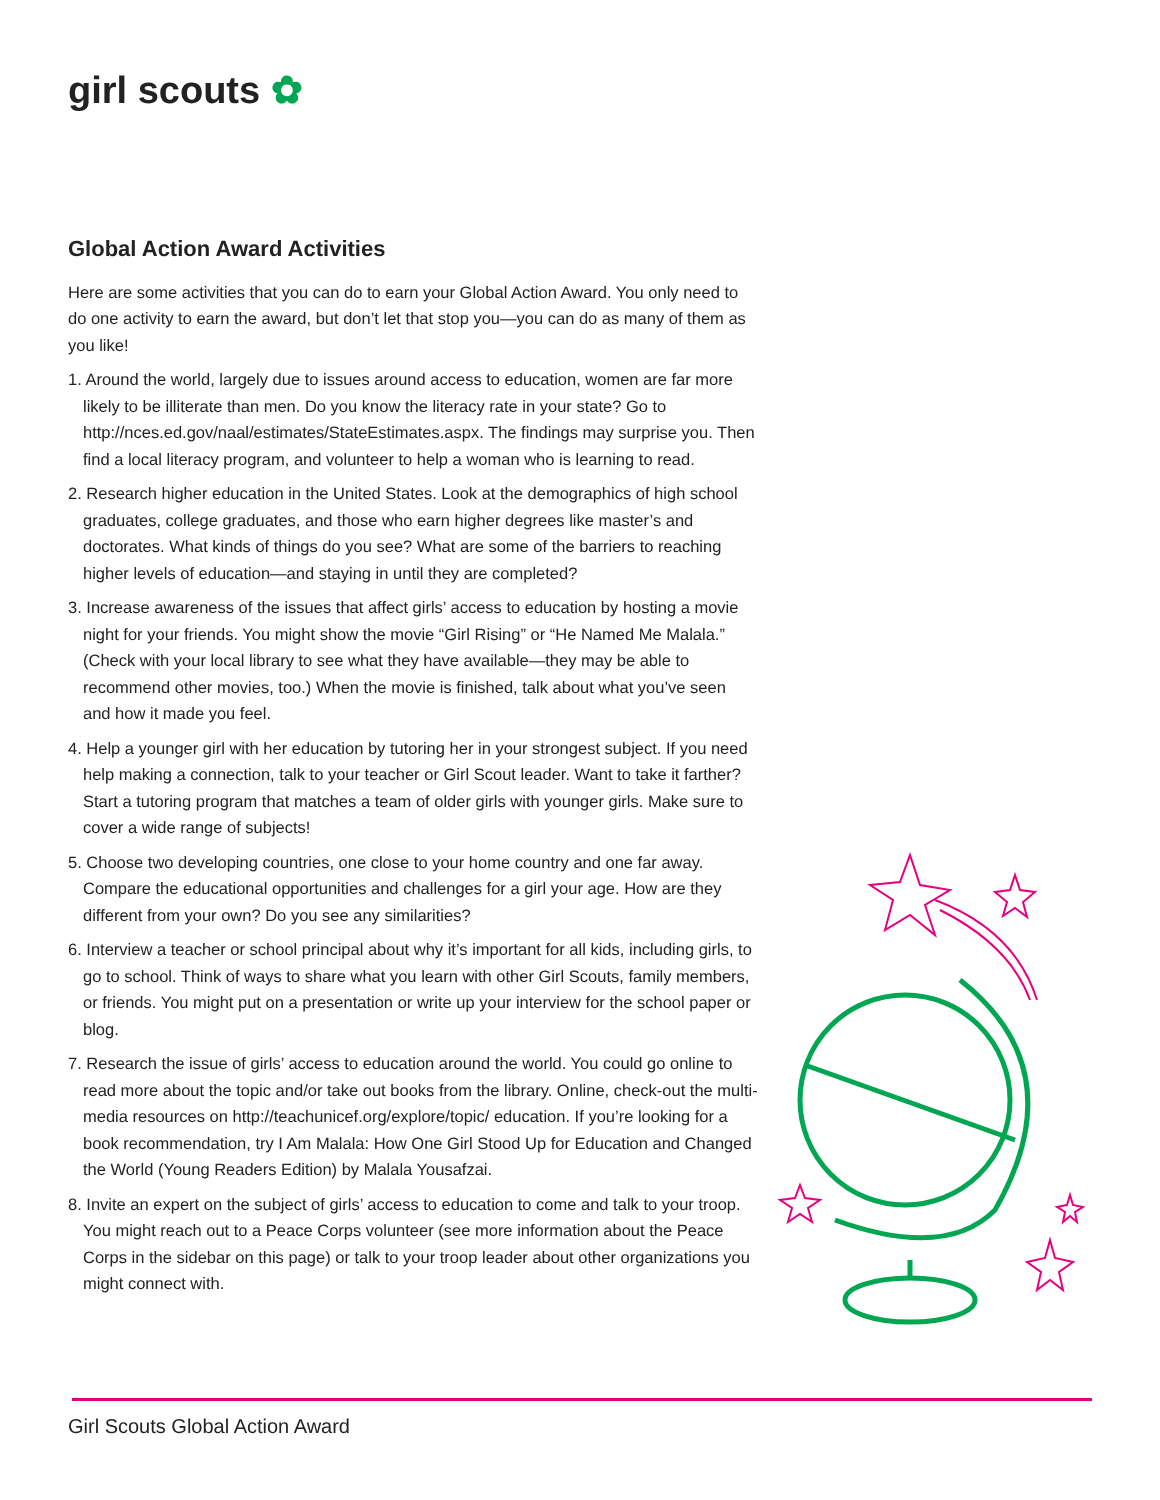girl scouts ✿
Global Action Award Activities
Here are some activities that you can do to earn your Global Action Award. You only need to do one activity to earn the award, but don’t let that stop you—you can do as many of them as you like!
1. Around the world, largely due to issues around access to education, women are far more likely to be illiterate than men. Do you know the literacy rate in your state? Go to http://nces.ed.gov/naal/estimates/StateEstimates.aspx. The findings may surprise you. Then find a local literacy program, and volunteer to help a woman who is learning to read.
2. Research higher education in the United States. Look at the demographics of high school graduates, college graduates, and those who earn higher degrees like master’s and doctorates. What kinds of things do you see? What are some of the barriers to reaching higher levels of education—and staying in until they are completed?
3. Increase awareness of the issues that affect girls’ access to education by hosting a movie night for your friends. You might show the movie “Girl Rising” or “He Named Me Malala.” (Check with your local library to see what they have available—they may be able to recommend other movies, too.) When the movie is finished, talk about what you’ve seen and how it made you feel.
4. Help a younger girl with her education by tutoring her in your strongest subject. If you need help making a connection, talk to your teacher or Girl Scout leader. Want to take it farther? Start a tutoring program that matches a team of older girls with younger girls. Make sure to cover a wide range of subjects!
5. Choose two developing countries, one close to your home country and one far away. Compare the educational opportunities and challenges for a girl your age. How are they different from your own? Do you see any similarities?
6. Interview a teacher or school principal about why it’s important for all kids, including girls, to go to school. Think of ways to share what you learn with other Girl Scouts, family members, or friends. You might put on a presentation or write up your interview for the school paper or blog.
7. Research the issue of girls’ access to education around the world. You could go online to read more about the topic and/or take out books from the library. Online, check-out the multi-media resources on http://teachunicef.org/explore/topic/ education. If you’re looking for a book recommendation, try I Am Malala: How One Girl Stood Up for Education and Changed the World (Young Readers Edition) by Malala Yousafzai.
8. Invite an expert on the subject of girls’ access to education to come and talk to your troop. You might reach out to a Peace Corps volunteer (see more information about the Peace Corps in the sidebar on this page) or talk to your troop leader about other organizations you might connect with.
Girl Scouts Global Action Award